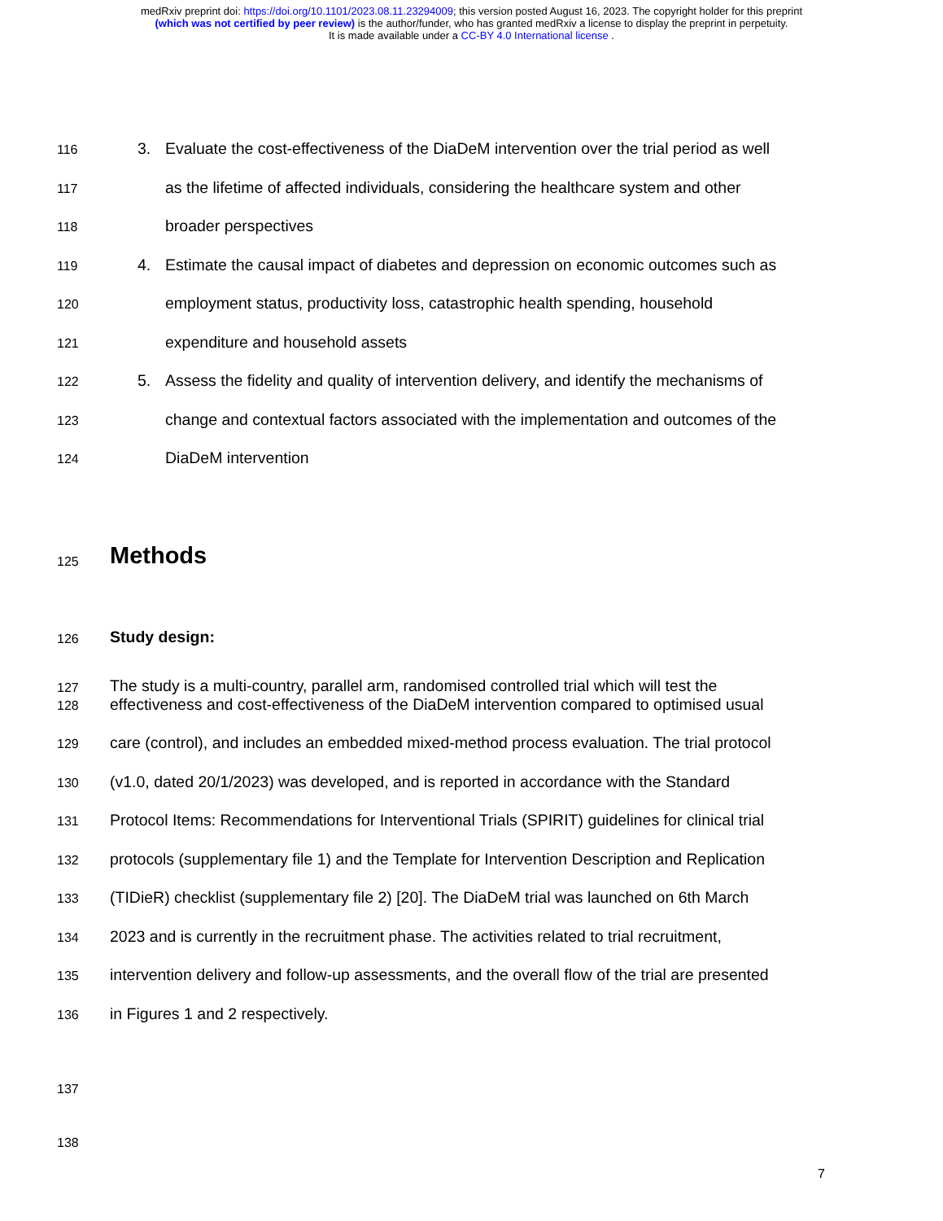medRxiv preprint doi: https://doi.org/10.1101/2023.08.11.23294009; this version posted August 16, 2023. The copyright holder for this preprint
(which was not certified by peer review) is the author/funder, who has granted medRxiv a license to display the preprint in perpetuity.
It is made available under a CC-BY 4.0 International license .
116 3. Evaluate the cost-effectiveness of the DiaDeM intervention over the trial period as well
117 as the lifetime of affected individuals, considering the healthcare system and other
118 broader perspectives
119 4. Estimate the causal impact of diabetes and depression on economic outcomes such as
120 employment status, productivity loss, catastrophic health spending, household
121 expenditure and household assets
122 5. Assess the fidelity and quality of intervention delivery, and identify the mechanisms of
123 change and contextual factors associated with the implementation and outcomes of the
124 DiaDeM intervention
125
Methods
126 Study design:
127 The study is a multi-country, parallel arm, randomised controlled trial which will test the
128 effectiveness and cost-effectiveness of the DiaDeM intervention compared to optimised usual
129 care (control), and includes an embedded mixed-method process evaluation. The trial protocol
130 (v1.0, dated 20/1/2023) was developed, and is reported in accordance with the Standard
131 Protocol Items: Recommendations for Interventional Trials (SPIRIT) guidelines for clinical trial
132 protocols (supplementary file 1) and the Template for Intervention Description and Replication
133 (TIDieR) checklist (supplementary file 2) [20]. The DiaDeM trial was launched on 6th March
134 2023 and is currently in the recruitment phase. The activities related to trial recruitment,
135 intervention delivery and follow-up assessments, and the overall flow of the trial are presented
136 in Figures 1 and 2 respectively.
137
138
7